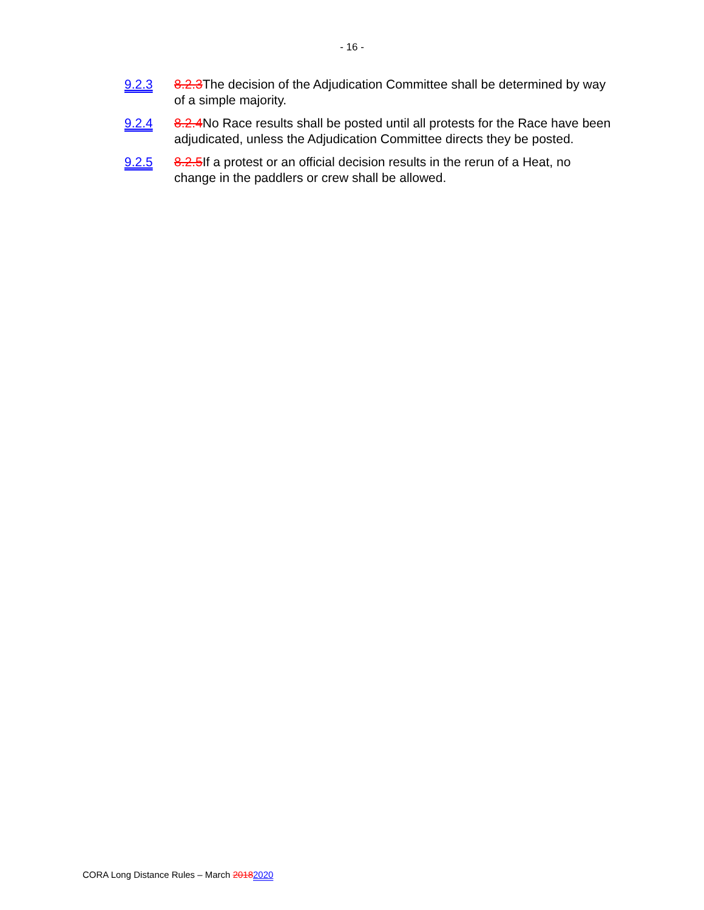- 16 -
9.2.3 8.2.3 The decision of the Adjudication Committee shall be determined by way of a simple majority.
9.2.4 8.2.4 No Race results shall be posted until all protests for the Race have been adjudicated, unless the Adjudication Committee directs they be posted.
9.2.5 8.2.5 If a protest or an official decision results in the rerun of a Heat, no change in the paddlers or crew shall be allowed.
CORA Long Distance Rules – March 20182020